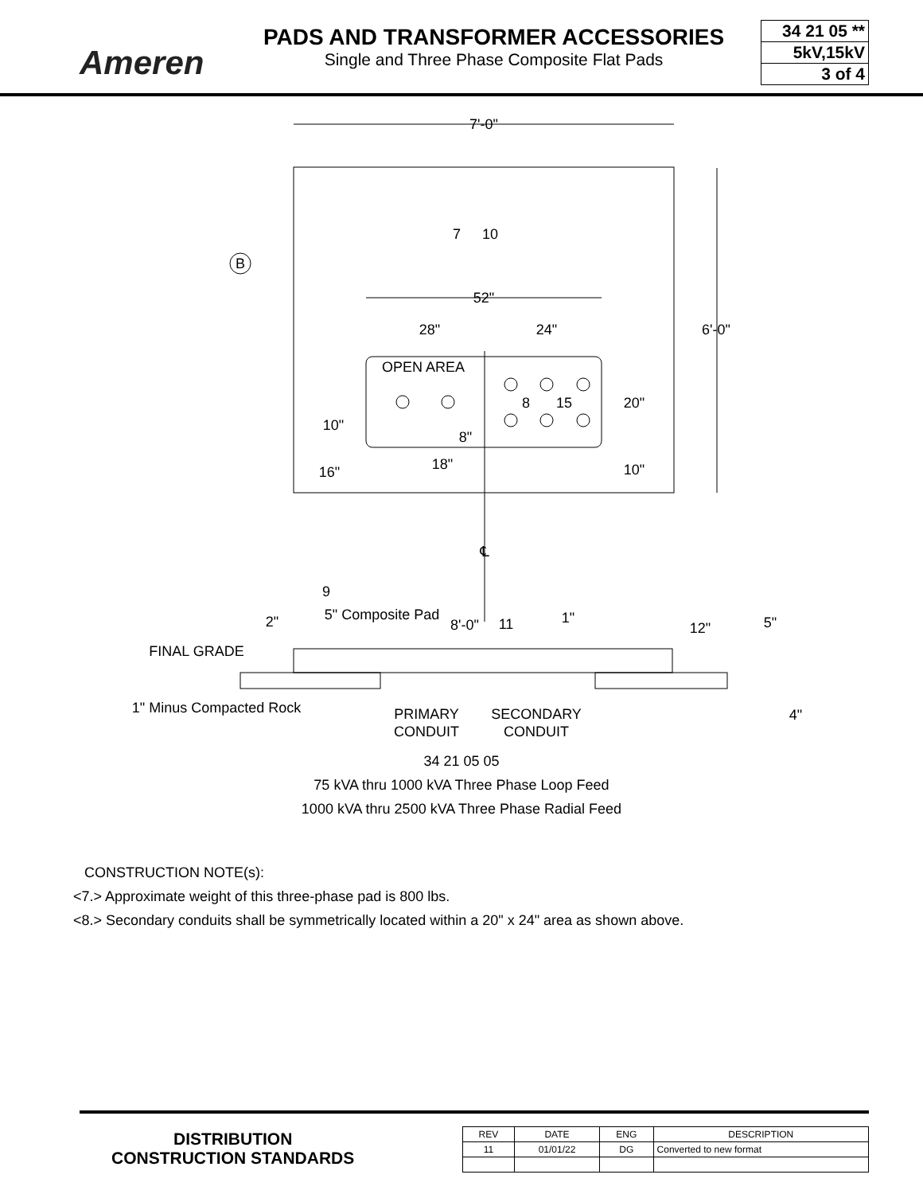Ameren
PADS AND TRANSFORMER ACCESSORIES
Single and Three Phase Composite Flat Pads
34 21 05 **
5kV,15kV
3 of 4
7'-0"
52"
28"
24"
6'-0"
OPEN AREA
7
10
B
8
15
20"
10"
8"
18"
16"
10"
℄
9
2"
5" Composite Pad
8'-0"
11
1"
12"
5"
FINAL GRADE
1" Minus Compacted Rock
PRIMARY
CONDUIT
SECONDARY
CONDUIT
4"
34 21 05 05
75 kVA thru 1000 kVA Three Phase Loop Feed
1000 kVA thru 2500 kVA Three Phase Radial Feed
CONSTRUCTION NOTE(s):
<7.> Approximate weight of this three-phase pad is 800 lbs.
<8.> Secondary conduits shall be symmetrically located within a 20" x 24" area as shown above.
DISTRIBUTION
CONSTRUCTION STANDARDS
| REV | DATE | ENG | DESCRIPTION |
| --- | --- | --- | --- |
| 11 | 01/01/22 | DG | Converted to new format |